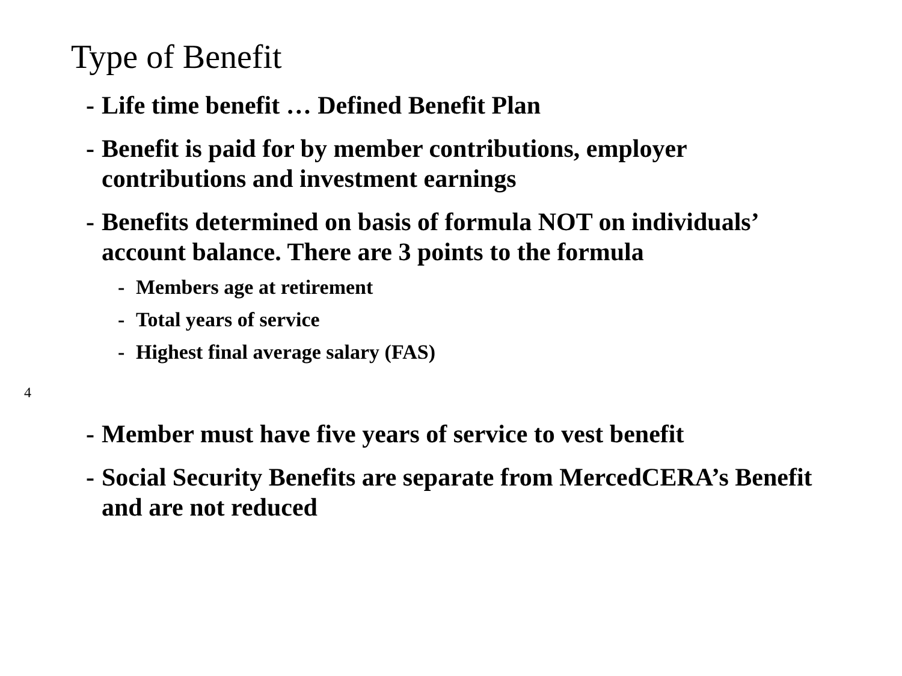Type of Benefit
- Life time benefit … Defined Benefit Plan
- Benefit is paid for by member contributions, employer contributions and investment earnings
- Benefits determined on basis of formula NOT on individuals’ account balance. There are 3 points to the formula
- Members age at retirement
- Total years of service
- Highest final average salary (FAS)
4
- Member must have five years of service to vest benefit
- Social Security Benefits are separate from MercedCERA’s Benefit and are not reduced